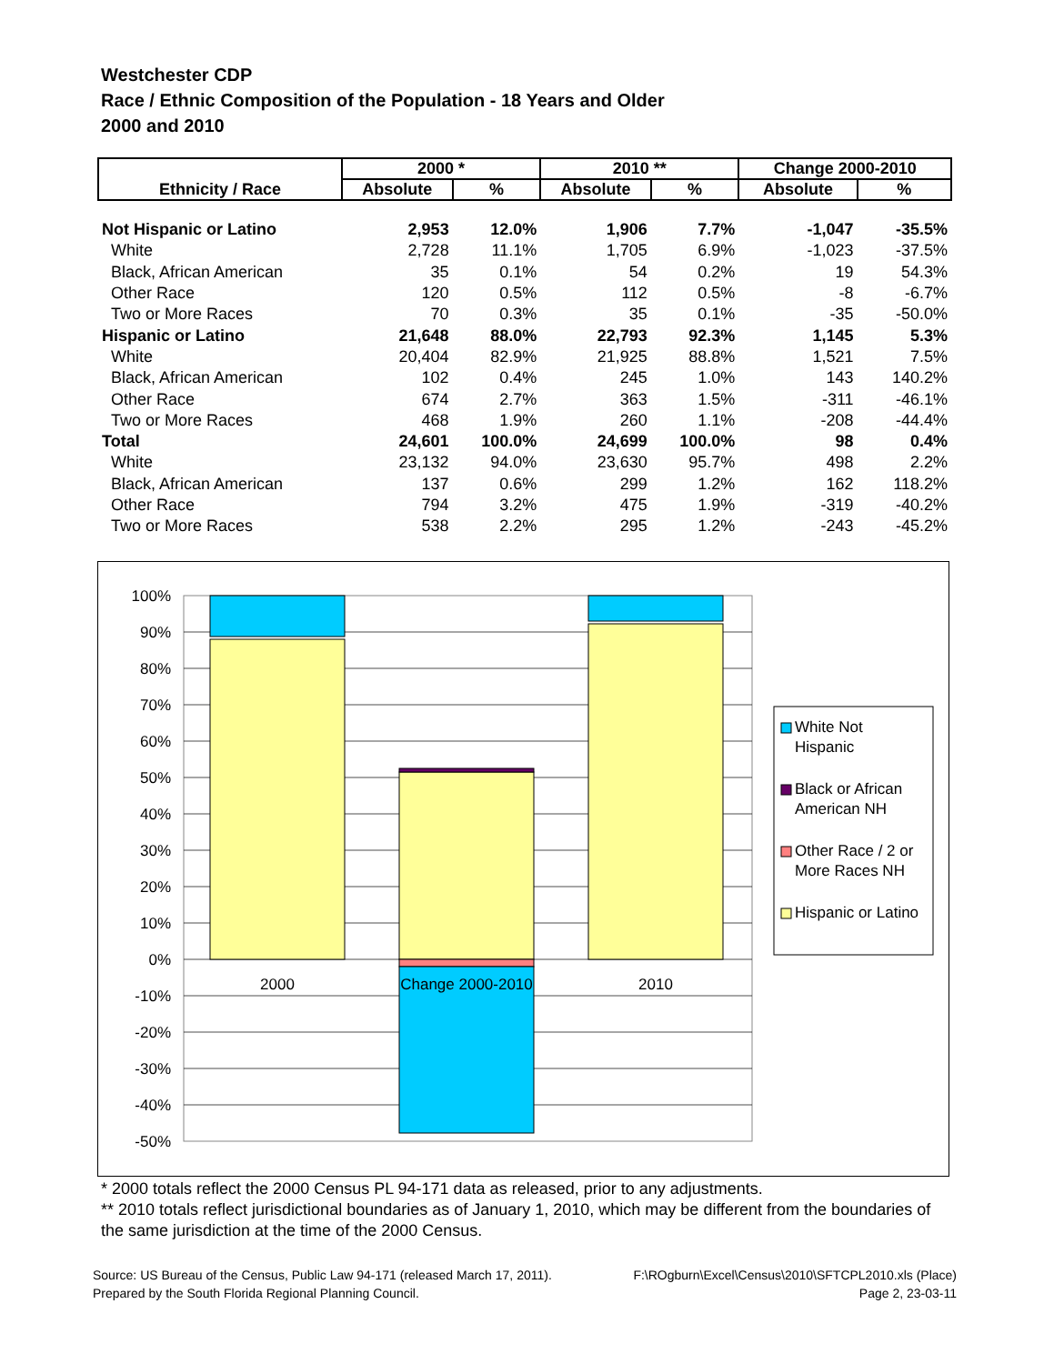Westchester CDP
Race / Ethnic Composition of the Population - 18 Years and Older
2000 and 2010
| Ethnicity / Race | 2000 * | | 2010 ** | | Change 2000-2010 | |
| --- | --- | --- | --- | --- | --- | --- |
| | Absolute | % | Absolute | % | Absolute | % |
| Not Hispanic or Latino | 2,953 | 12.0% | 1,906 | 7.7% | -1,047 | -35.5% |
| White | 2,728 | 11.1% | 1,705 | 6.9% | -1,023 | -37.5% |
| Black, African American | 35 | 0.1% | 54 | 0.2% | 19 | 54.3% |
| Other Race | 120 | 0.5% | 112 | 0.5% | -8 | -6.7% |
| Two or More Races | 70 | 0.3% | 35 | 0.1% | -35 | -50.0% |
| Hispanic or Latino | 21,648 | 88.0% | 22,793 | 92.3% | 1,145 | 5.3% |
| White | 20,404 | 82.9% | 21,925 | 88.8% | 1,521 | 7.5% |
| Black, African American | 102 | 0.4% | 245 | 1.0% | 143 | 140.2% |
| Other Race | 674 | 2.7% | 363 | 1.5% | -311 | -46.1% |
| Two or More Races | 468 | 1.9% | 260 | 1.1% | -208 | -44.4% |
| Total | 24,601 | 100.0% | 24,699 | 100.0% | 98 | 0.4% |
| White | 23,132 | 94.0% | 23,630 | 95.7% | 498 | 2.2% |
| Black, African American | 137 | 0.6% | 299 | 1.2% | 162 | 118.2% |
| Other Race | 794 | 3.2% | 475 | 1.9% | -319 | -40.2% |
| Two or More Races | 538 | 2.2% | 295 | 1.2% | -243 | -45.2% |
100%
90%
80%
70%
60%
50%
40%
30%
20%
10%
0%
-10%
-20%
-30%
-40%
-50%
2000
Change 2000-2010
2010
White Not
Hispanic
Black or African
American NH
Other Race / 2 or
More Races NH
Hispanic or Latino
* 2000 totals reflect the 2000 Census PL 94-171 data as released, prior to any adjustments.
** 2010 totals reflect jurisdictional boundaries as of January 1, 2010, which may be different from the boundaries of the same jurisdiction at the time of the 2000 Census.
Source: US Bureau of the Census, Public Law 94-171 (released March 17, 2011). F:\ROgburn\Excel\Census\2010\SFTCPL2010.xls (Place)
Prepared by the South Florida Regional Planning Council. Page 2, 23-03-11